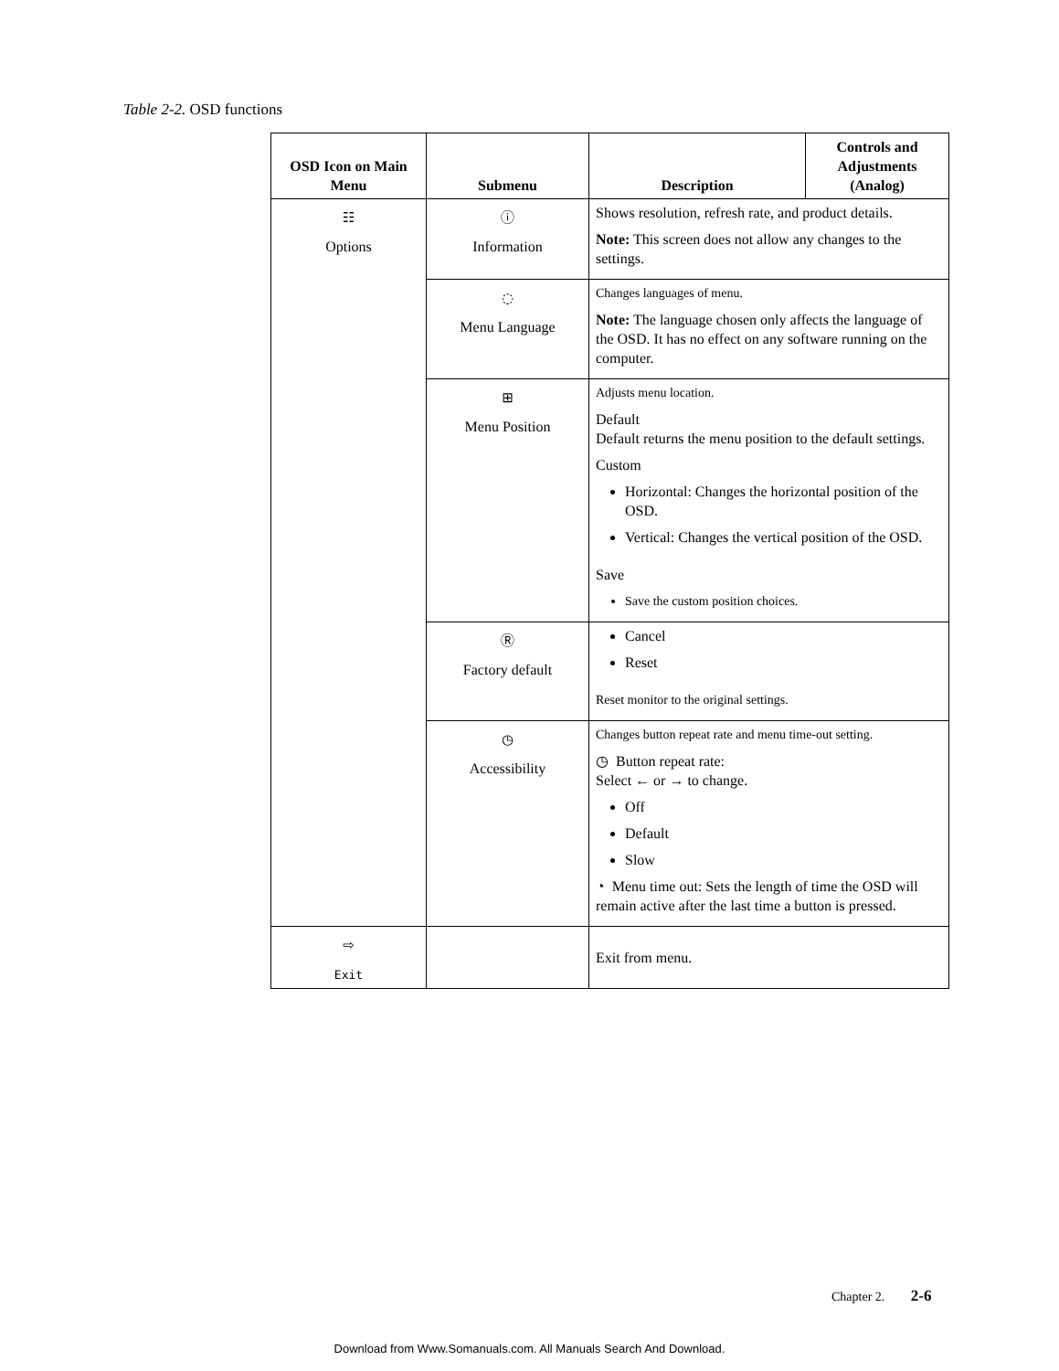Table 2-2. OSD functions
| OSD Icon on Main Menu | Submenu | Description | Controls and Adjustments (Analog) |
| --- | --- | --- | --- |
| ☷ Options | ⓘ Information | Shows resolution, refresh rate, and product details. Note: This screen does not allow any changes to the settings. | |
| | ◌ Menu Language | Changes languages of menu. Note: The language chosen only affects the language of the OSD. It has no effect on any software running on the computer. | |
| | ⊞ Menu Position | Adjusts menu location. Default Default returns the menu position to the default settings. Custom Horizontal: Changes the horizontal position of the OSD. Vertical: Changes the vertical position of the OSD. Save Save the custom position choices. | |
| | Ⓡ Factory default | Cancel Reset Reset monitor to the original settings. | |
| | ◷ Accessibility | Changes button repeat rate and menu time-out setting. ◷ Button repeat rate: Select ← or → to change. Off Default Slow ◔ Menu time out: Sets the length of time the OSD will remain active after the last time a button is pressed. | |
| ⇨ Exit | | Exit from menu. | |
Chapter 2. 2-6
Download from Www.Somanuals.com. All Manuals Search And Download.